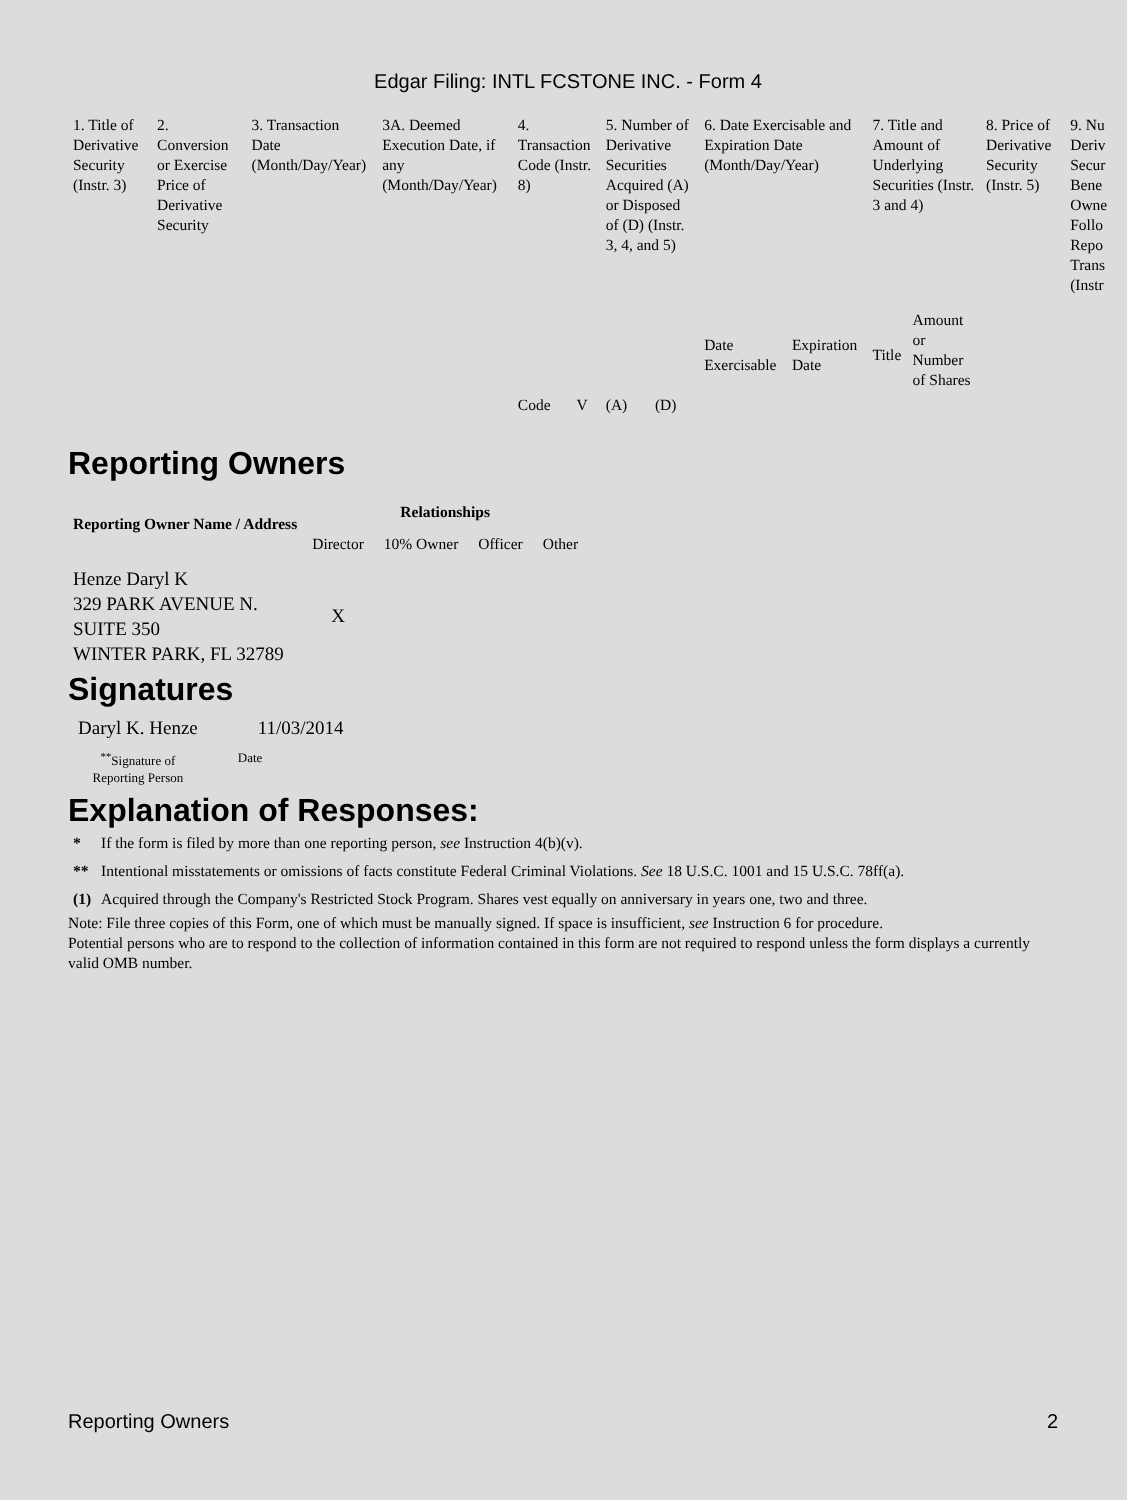Edgar Filing: INTL FCSTONE INC. - Form 4
| 1. Title of Derivative Security (Instr. 3) | 2. Conversion or Exercise Price of Derivative Security | 3. Transaction Date (Month/Day/Year) | 3A. Deemed Execution Date, if any (Month/Day/Year) | 4. Transaction Code (Instr. 8) | | 5. Number of Derivative Securities Acquired (A) or Disposed of (D) (Instr. 3, 4, and 5) | | 6. Date Exercisable and Expiration Date (Month/Day/Year) | | 7. Title and Amount of Underlying Securities (Instr. 3 and 4) | | 8. Price of Derivative Security (Instr. 5) | 9. Nu Deriv Secur Bene Owne Follo Repo Trans (Instr |
| | | | | Code | V | (A) | (D) | Date Exercisable | Expiration Date | Title | Amount or Number of Shares | | |
Reporting Owners
| Reporting Owner Name / Address | Relationships | | | |
| --- | --- | --- | --- | --- |
| | Director | 10% Owner | Officer | Other |
| Henze Daryl K 329 PARK AVENUE N. SUITE 350 WINTER PARK, FL 32789 | X | | | |
Signatures
| Daryl K. Henze | 11/03/2014 |
| <sup>**</sup> Signature of Reporting Person | Date |
Explanation of Responses:
| * | If the form is filed by more than one reporting person, see Instruction 4(b)(v). |
| ** | Intentional misstatements or omissions of facts constitute Federal Criminal Violations. See 18 U.S.C. 1001 and 15 U.S.C. 78ff(a). |
| (1) | Acquired through the Company's Restricted Stock Program. Shares vest equally on anniversary in years one, two and three. |
Note: File three copies of this Form, one of which must be manually signed. If space is insufficient, see Instruction 6 for procedure.
Potential persons who are to respond to the collection of information contained in this form are not required to respond unless the form displays a currently valid OMB number.
Reporting Owners 2